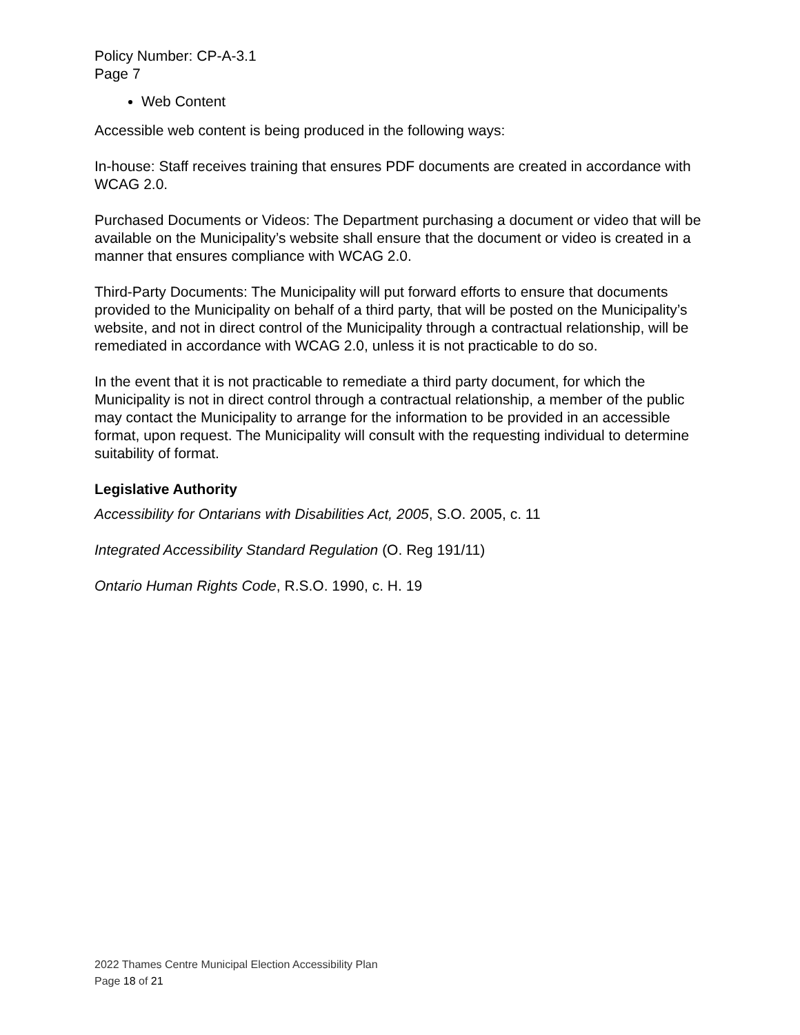Policy Number: CP-A-3.1
Page 7
Web Content
Accessible web content is being produced in the following ways:
In-house: Staff receives training that ensures PDF documents are created in accordance with WCAG 2.0.
Purchased Documents or Videos: The Department purchasing a document or video that will be available on the Municipality’s website shall ensure that the document or video is created in a manner that ensures compliance with WCAG 2.0.
Third-Party Documents: The Municipality will put forward efforts to ensure that documents provided to the Municipality on behalf of a third party, that will be posted on the Municipality’s website, and not in direct control of the Municipality through a contractual relationship, will be remediated in accordance with WCAG 2.0, unless it is not practicable to do so.
In the event that it is not practicable to remediate a third party document, for which the Municipality is not in direct control through a contractual relationship, a member of the public may contact the Municipality to arrange for the information to be provided in an accessible format, upon request. The Municipality will consult with the requesting individual to determine suitability of format.
Legislative Authority
Accessibility for Ontarians with Disabilities Act, 2005, S.O. 2005, c. 11
Integrated Accessibility Standard Regulation (O. Reg 191/11)
Ontario Human Rights Code, R.S.O. 1990, c. H. 19
2022 Thames Centre Municipal Election Accessibility Plan
Page 18 of 21